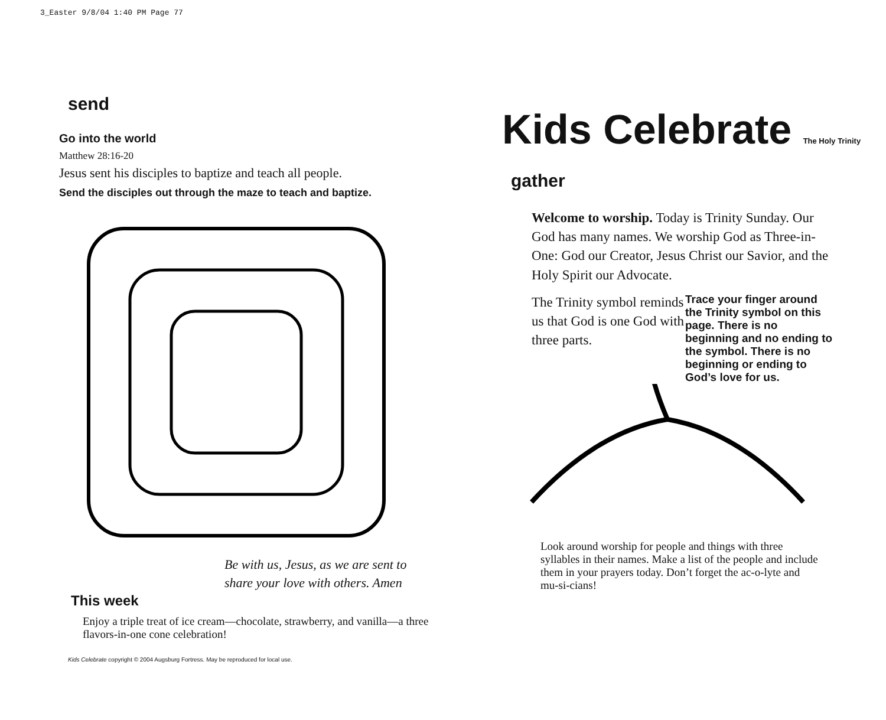3_Easter 9/8/04 1:40 PM Page 77
send
Go into the world
Matthew 28:16-20
Jesus sent his disciples to baptize and teach all people.
Send the disciples out through the maze to teach and baptize.
Be with us, Jesus, as we are sent to share your love with others. Amen
This week
Enjoy a triple treat of ice cream—chocolate, strawberry, and vanilla—a three flavors-in-one cone celebration!
Kids Celebrate copyright © 2004 Augsburg Fortress. May be reproduced for local use.
Kids Celebrate The Holy Trinity
gather
Welcome to worship. Today is Trinity Sunday. Our God has many names. We worship God as Three-in-One: God our Creator, Jesus Christ our Savior, and the Holy Spirit our Advocate.
The Trinity symbol reminds us that God is one God with three parts.
Trace your finger around the Trinity symbol on this page. There is no beginning and no ending to the symbol. There is no beginning or ending to God’s love for us.
Look around worship for people and things with three syllables in their names. Make a list of the people and include them in your prayers today. Don’t forget the ac-o-lyte and mu-si-cians!